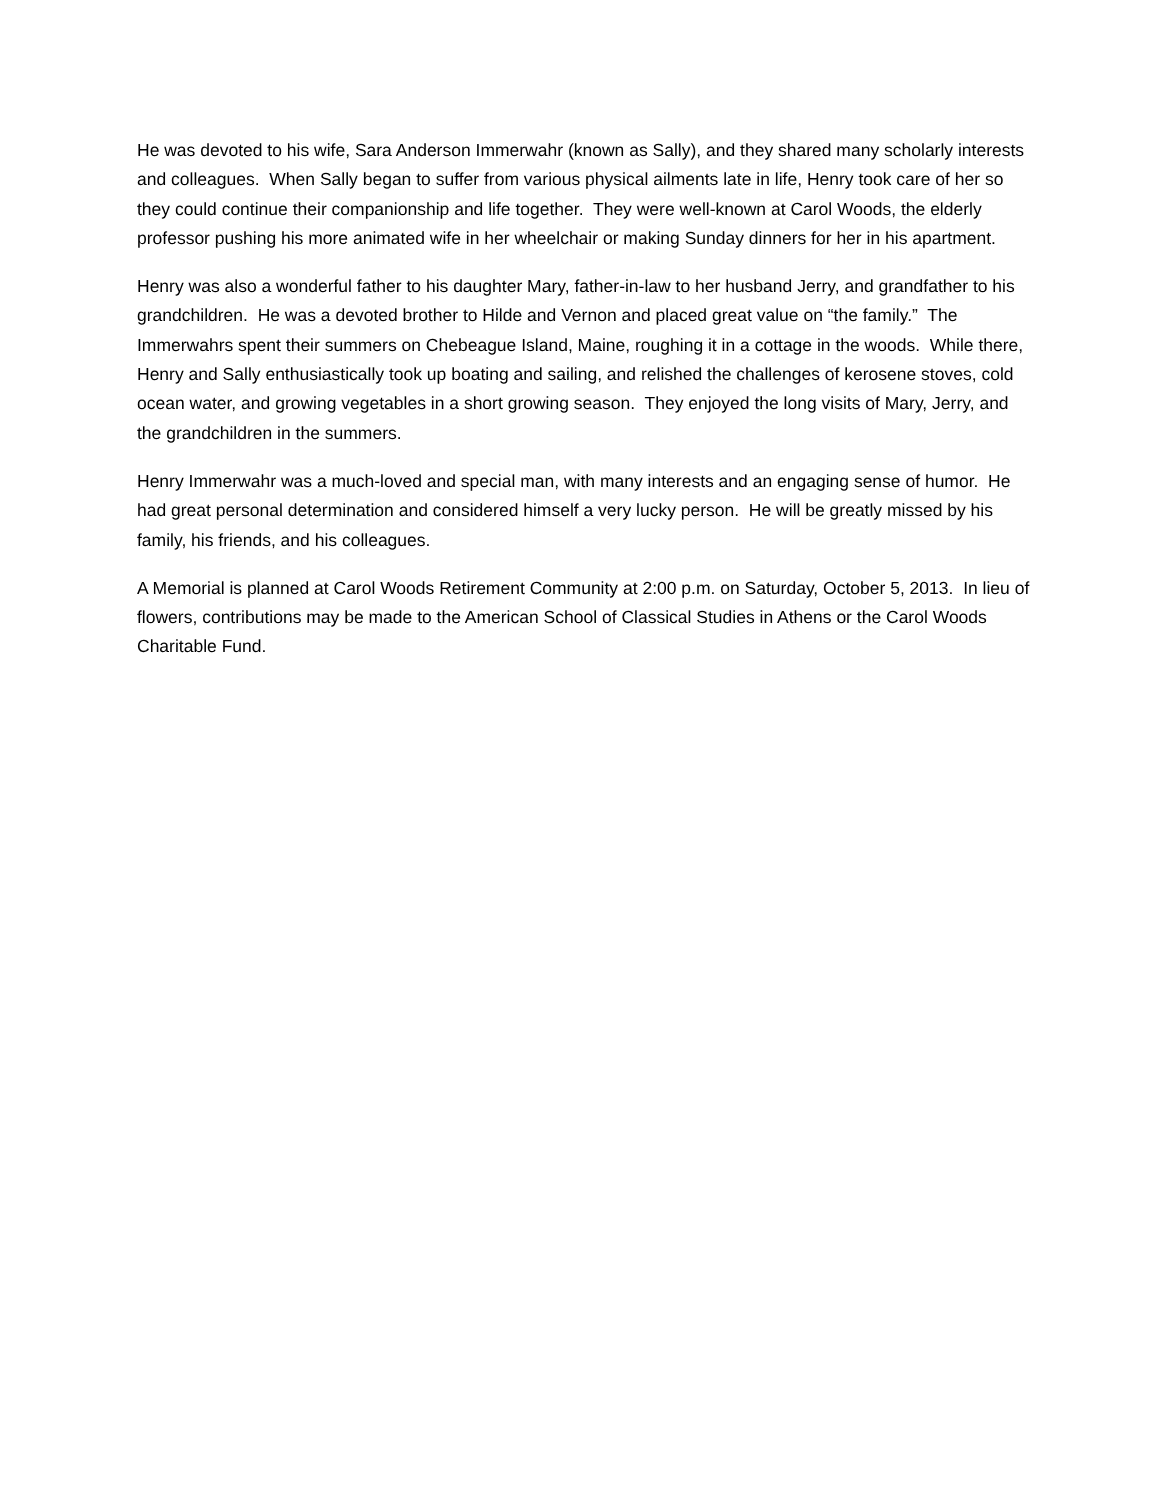He was devoted to his wife, Sara Anderson Immerwahr (known as Sally), and they shared many scholarly interests and colleagues. When Sally began to suffer from various physical ailments late in life, Henry took care of her so they could continue their companionship and life together. They were well-known at Carol Woods, the elderly professor pushing his more animated wife in her wheelchair or making Sunday dinners for her in his apartment.
Henry was also a wonderful father to his daughter Mary, father-in-law to her husband Jerry, and grandfather to his grandchildren. He was a devoted brother to Hilde and Vernon and placed great value on “the family.” The Immerwahrs spent their summers on Chebeague Island, Maine, roughing it in a cottage in the woods. While there, Henry and Sally enthusiastically took up boating and sailing, and relished the challenges of kerosene stoves, cold ocean water, and growing vegetables in a short growing season. They enjoyed the long visits of Mary, Jerry, and the grandchildren in the summers.
Henry Immerwahr was a much-loved and special man, with many interests and an engaging sense of humor. He had great personal determination and considered himself a very lucky person. He will be greatly missed by his family, his friends, and his colleagues.
A Memorial is planned at Carol Woods Retirement Community at 2:00 p.m. on Saturday, October 5, 2013. In lieu of flowers, contributions may be made to the American School of Classical Studies in Athens or the Carol Woods Charitable Fund.